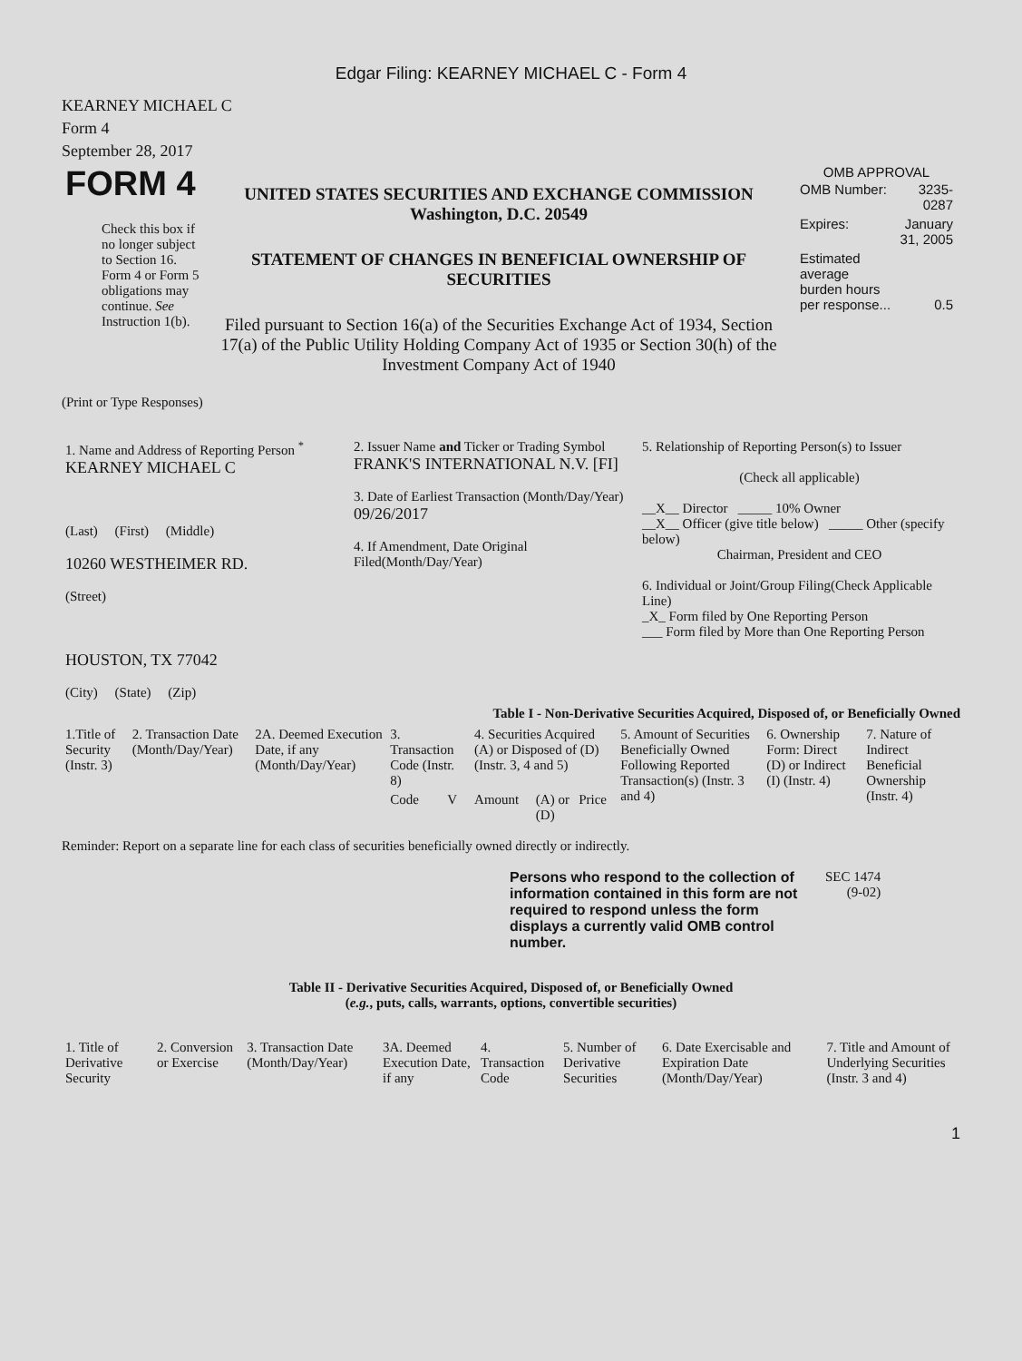Edgar Filing: KEARNEY MICHAEL C - Form 4
KEARNEY MICHAEL C
Form 4
September 28, 2017
| FORM 4 Check this box if no longer subject to Section 16. Form 4 or Form 5 obligations may continue. See Instruction 1(b). | UNITED STATES SECURITIES AND EXCHANGE COMMISSION Washington, D.C. 20549 STATEMENT OF CHANGES IN BENEFICIAL OWNERSHIP OF SECURITIES Filed pursuant to Section 16(a) of the Securities Exchange Act of 1934, Section 17(a) of the Public Utility Holding Company Act of 1935 or Section 30(h) of the Investment Company Act of 1940 | OMB APPROVAL / OMB Number: / 3235-0287 / / Expires: / January 31, 2005 / / Estimated average burden hours per response... / 0.5 / |
(Print or Type Responses)
| 1. Name and Address of Reporting Person <sup>*</sup> KEARNEY MICHAEL C (Last) (First) (Middle) 10260 WESTHEIMER RD. (Street) HOUSTON, TX 77042 (City) (State) (Zip) | 2. Issuer Name and Ticker or Trading Symbol FRANK'S INTERNATIONAL N.V. [FI] 3. Date of Earliest Transaction (Month/Day/Year) 09/26/2017 4. If Amendment, Date Original Filed(Month/Day/Year) | 5. Relationship of Reporting Person(s) to Issuer (Check all applicable) __X__ Director _____ 10% Owner __X__ Officer (give title below) _____ Other (specify below) Chairman, President and CEO 6. Individual or Joint/Group Filing(Check Applicable Line) _X_ Form filed by One Reporting Person ___ Form filed by More than One Reporting Person |
Table I - Non-Derivative Securities Acquired, Disposed of, or Beneficially Owned
| 1.Title of Security (Instr. 3) | 2. Transaction Date (Month/Day/Year) | 2A. Deemed Execution Date, if any (Month/Day/Year) | 3. Transaction Code (Instr. 8) | | 4. Securities Acquired (A) or Disposed of (D) (Instr. 3, 4 and 5) | | | 5. Amount of Securities Beneficially Owned Following Reported Transaction(s) (Instr. 3 and 4) | 6. Ownership Form: Direct (D) or Indirect (I) (Instr. 4) | 7. Nature of Indirect Beneficial Ownership (Instr. 4) |
| --- | --- | --- | --- | --- | --- | --- | --- | --- | --- | --- |
| | | | Code | V | Amount | (A) or (D) | Price | | | |
Reminder: Report on a separate line for each class of securities beneficially owned directly or indirectly.
| Persons who respond to the collection of information contained in this form are not required to respond unless the form displays a currently valid OMB control number. | SEC 1474 (9-02) |
Table II - Derivative Securities Acquired, Disposed of, or Beneficially Owned
(e.g., puts, calls, warrants, options, convertible securities)
| 1. Title of Derivative Security | 2. Conversion or Exercise | 3. Transaction Date (Month/Day/Year) | 3A. Deemed Execution Date, if any | 4. Transaction Code | 5. Number of Derivative Securities | 6. Date Exercisable and Expiration Date (Month/Day/Year) | 7. Title and Amount of Underlying Securities (Instr. 3 and 4) |
| --- | --- | --- | --- | --- | --- | --- | --- |
1